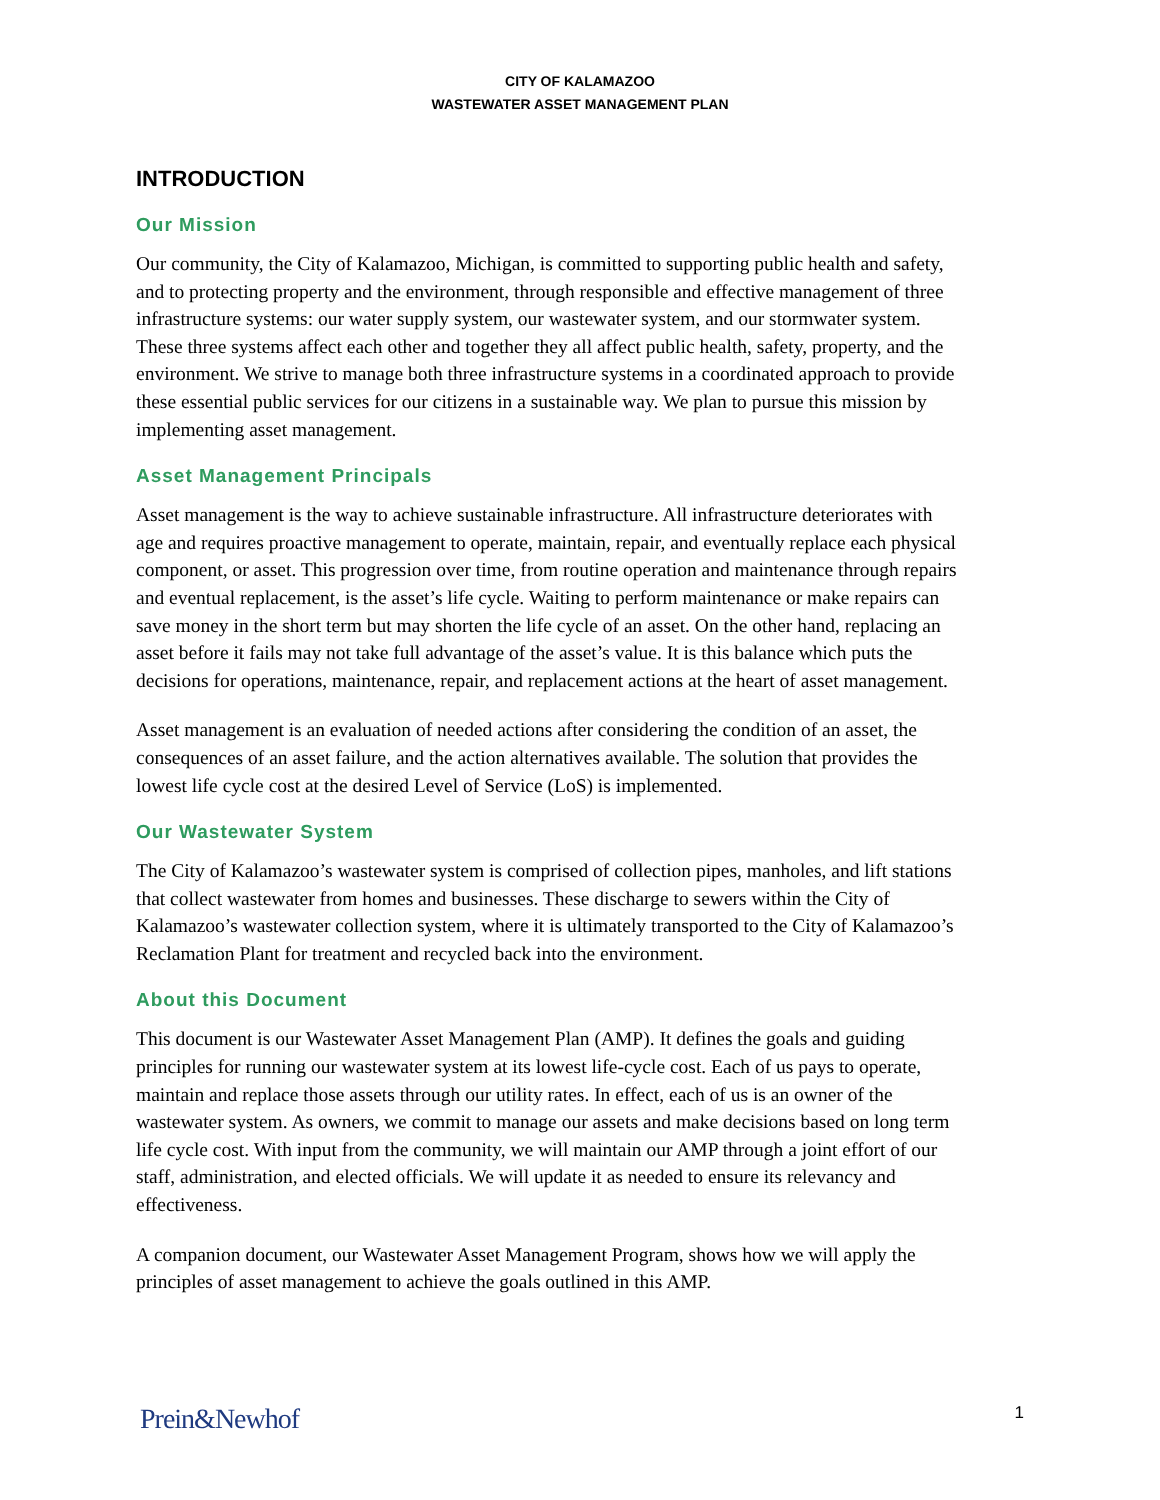CITY OF KALAMAZOO
WASTEWATER ASSET MANAGEMENT PLAN
INTRODUCTION
Our Mission
Our community, the City of Kalamazoo, Michigan, is committed to supporting public health and safety, and to protecting property and the environment, through responsible and effective management of three infrastructure systems: our water supply system, our wastewater system, and our stormwater system. These three systems affect each other and together they all affect public health, safety, property, and the environment. We strive to manage both three infrastructure systems in a coordinated approach to provide these essential public services for our citizens in a sustainable way. We plan to pursue this mission by implementing asset management.
Asset Management Principals
Asset management is the way to achieve sustainable infrastructure. All infrastructure deteriorates with age and requires proactive management to operate, maintain, repair, and eventually replace each physical component, or asset. This progression over time, from routine operation and maintenance through repairs and eventual replacement, is the asset’s life cycle. Waiting to perform maintenance or make repairs can save money in the short term but may shorten the life cycle of an asset. On the other hand, replacing an asset before it fails may not take full advantage of the asset’s value. It is this balance which puts the decisions for operations, maintenance, repair, and replacement actions at the heart of asset management.
Asset management is an evaluation of needed actions after considering the condition of an asset, the consequences of an asset failure, and the action alternatives available. The solution that provides the lowest life cycle cost at the desired Level of Service (LoS) is implemented.
Our Wastewater System
The City of Kalamazoo’s wastewater system is comprised of collection pipes, manholes, and lift stations that collect wastewater from homes and businesses. These discharge to sewers within the City of Kalamazoo’s wastewater collection system, where it is ultimately transported to the City of Kalamazoo’s Reclamation Plant for treatment and recycled back into the environment.
About this Document
This document is our Wastewater Asset Management Plan (AMP). It defines the goals and guiding principles for running our wastewater system at its lowest life-cycle cost. Each of us pays to operate, maintain and replace those assets through our utility rates. In effect, each of us is an owner of the wastewater system. As owners, we commit to manage our assets and make decisions based on long term life cycle cost. With input from the community, we will maintain our AMP through a joint effort of our staff, administration, and elected officials. We will update it as needed to ensure its relevancy and effectiveness.
A companion document, our Wastewater Asset Management Program, shows how we will apply the principles of asset management to achieve the goals outlined in this AMP.
Prein&Newhof 1